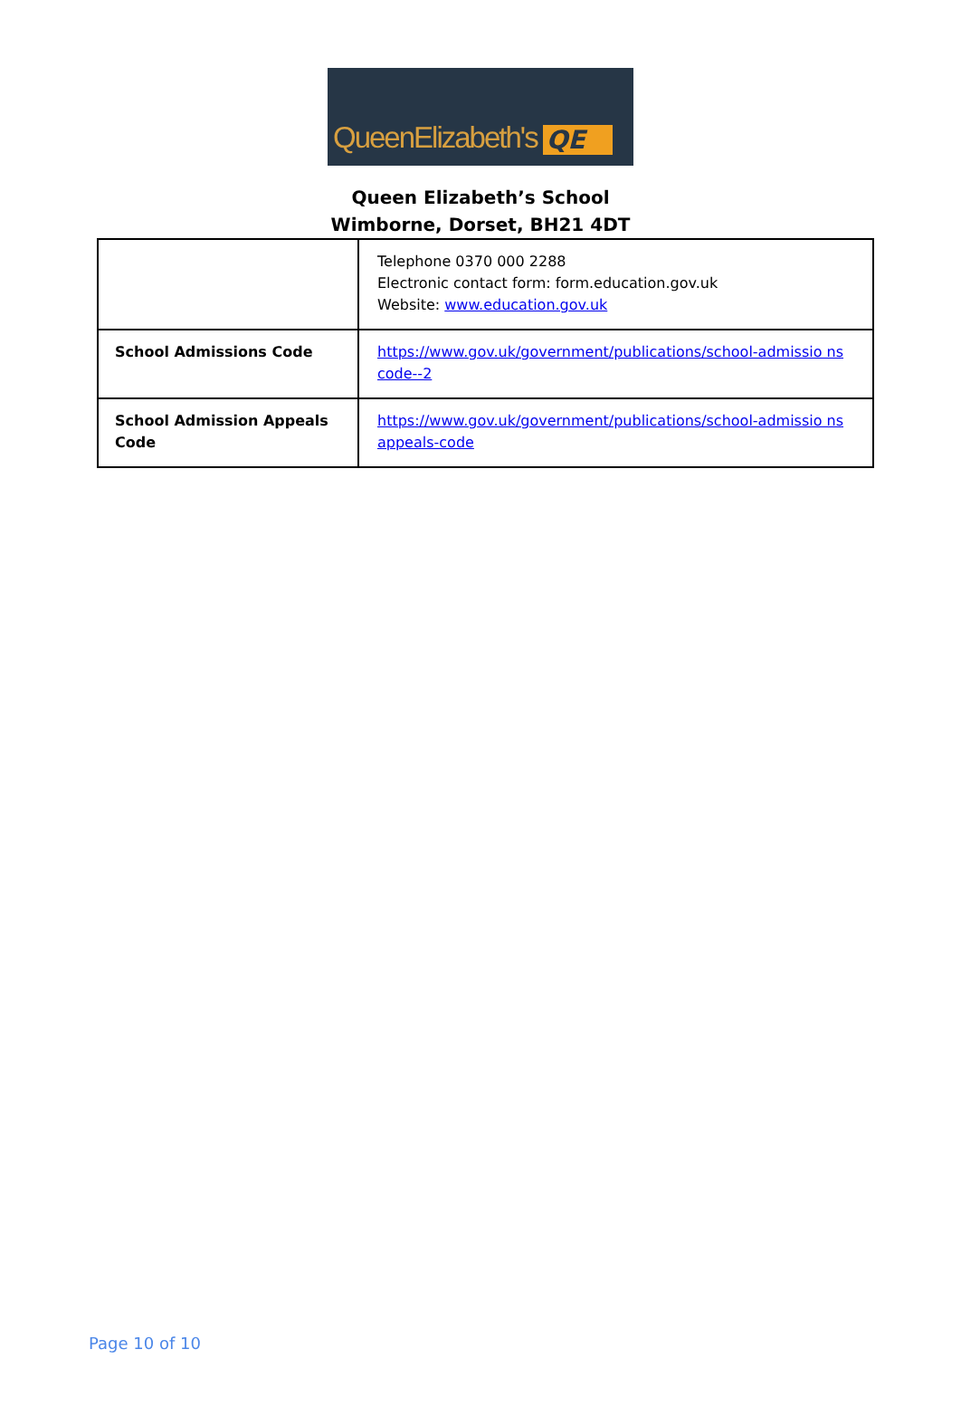QueenElizabeth's QE
Queen Elizabeth’s School
Wimborne, Dorset, BH21 4DT
| | Telephone 0370 000 2288 Electronic contact form: form.education.gov.uk Website: www.education.gov.uk |
| School Admissions Code | https://www.gov.uk/government/publications/school-admissio ns code--2 |
| School Admission Appeals Code | https://www.gov.uk/government/publications/school-admissio ns appeals-code |
Page 10 of 10